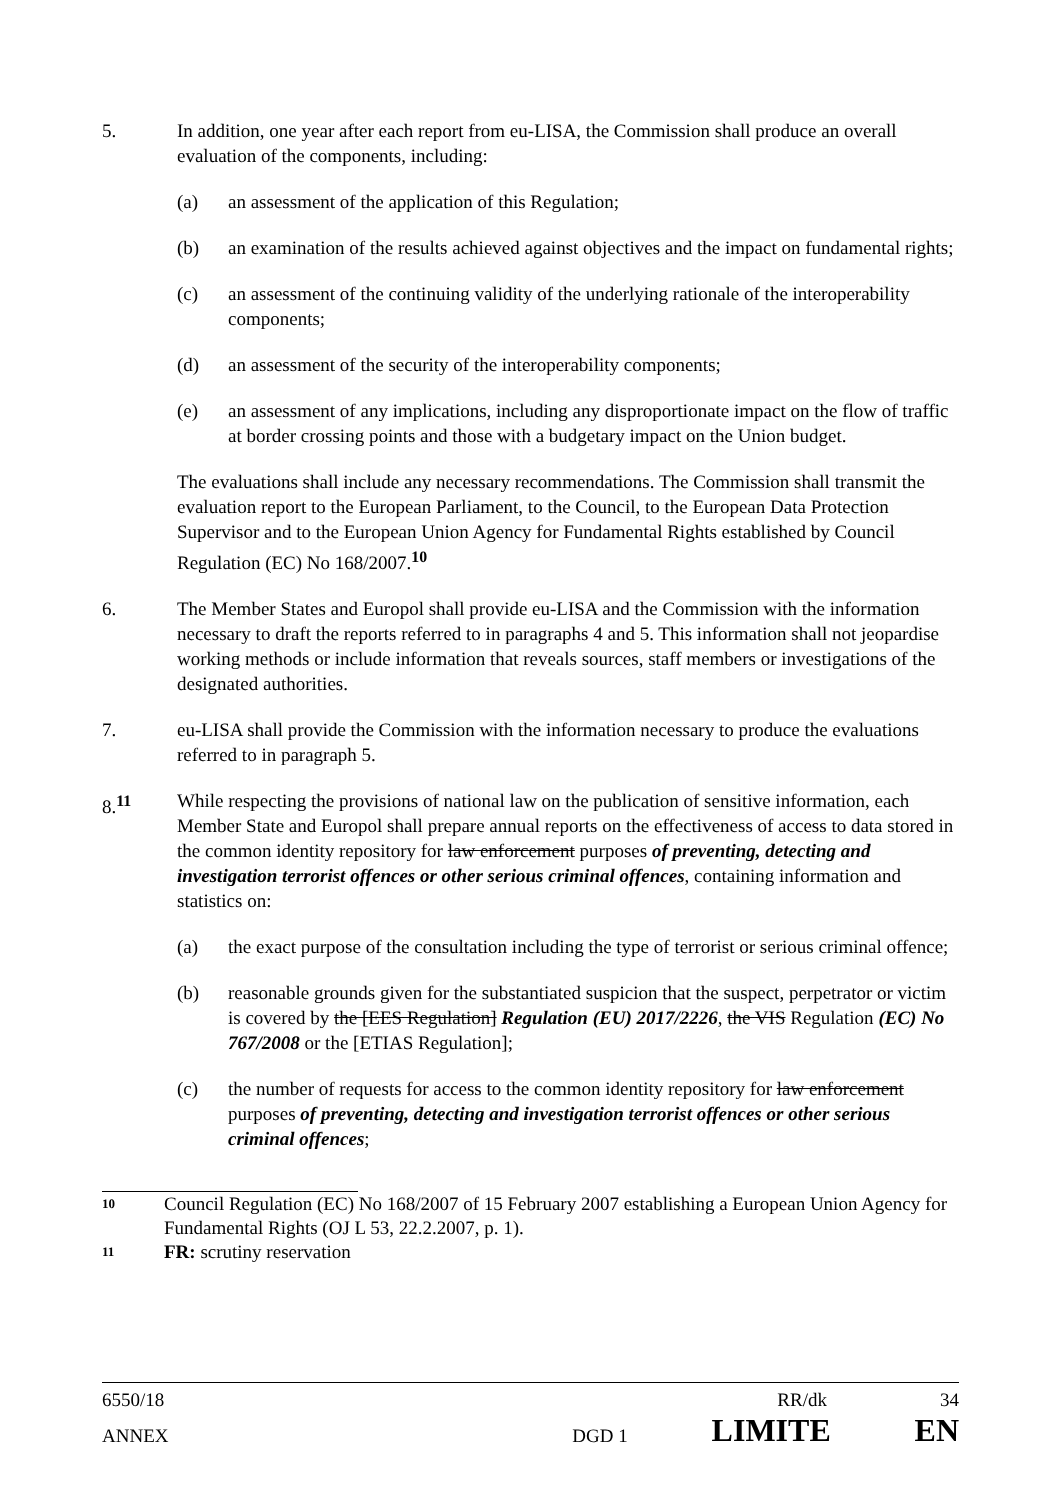5. In addition, one year after each report from eu-LISA, the Commission shall produce an overall evaluation of the components, including:
(a) an assessment of the application of this Regulation;
(b) an examination of the results achieved against objectives and the impact on fundamental rights;
(c) an assessment of the continuing validity of the underlying rationale of the interoperability components;
(d) an assessment of the security of the interoperability components;
(e) an assessment of any implications, including any disproportionate impact on the flow of traffic at border crossing points and those with a budgetary impact on the Union budget.
The evaluations shall include any necessary recommendations. The Commission shall transmit the evaluation report to the European Parliament, to the Council, to the European Data Protection Supervisor and to the European Union Agency for Fundamental Rights established by Council Regulation (EC) No 168/2007.<sup>10</sup>
6. The Member States and Europol shall provide eu-LISA and the Commission with the information necessary to draft the reports referred to in paragraphs 4 and 5. This information shall not jeopardise working methods or include information that reveals sources, staff members or investigations of the designated authorities.
7. eu-LISA shall provide the Commission with the information necessary to produce the evaluations referred to in paragraph 5.
8.<sup>11</sup> While respecting the provisions of national law on the publication of sensitive information, each Member State and Europol shall prepare annual reports on the effectiveness of access to data stored in the common identity repository for law enforcement purposes of preventing, detecting and investigation terrorist offences or other serious criminal offences, containing information and statistics on:
(a) the exact purpose of the consultation including the type of terrorist or serious criminal offence;
(b) reasonable grounds given for the substantiated suspicion that the suspect, perpetrator or victim is covered by the [EES Regulation] Regulation (EU) 2017/2226, the VIS Regulation (EC) No 767/2008 or the [ETIAS Regulation];
(c) the number of requests for access to the common identity repository for law enforcement purposes of preventing, detecting and investigation terrorist offences or other serious criminal offences;
10
Council Regulation (EC) No 168/2007 of 15 February 2007 establishing a European Union Agency for Fundamental Rights (OJ L 53, 22.2.2007, p. 1).
11
FR: scrutiny reservation
6550/18 RR/dk 34
ANNEX DGD 1 LIMITE EN